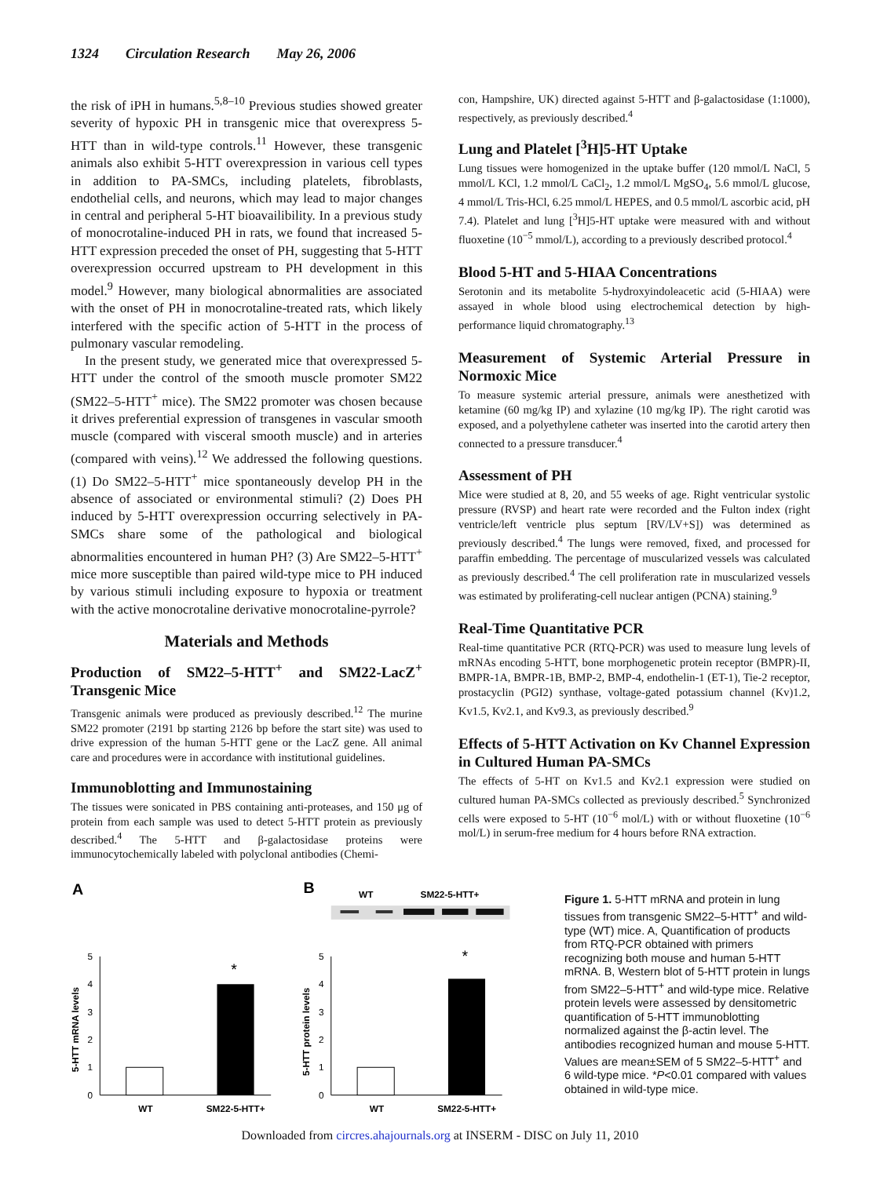1324 Circulation Research May 26, 2006
the risk of iPH in humans.<sup>5,8–10</sup> Previous studies showed greater severity of hypoxic PH in transgenic mice that overexpress 5-HTT than in wild-type controls.<sup>11</sup> However, these transgenic animals also exhibit 5-HTT overexpression in various cell types in addition to PA-SMCs, including platelets, fibroblasts, endothelial cells, and neurons, which may lead to major changes in central and peripheral 5-HT bioavailibility. In a previous study of monocrotaline-induced PH in rats, we found that increased 5-HTT expression preceded the onset of PH, suggesting that 5-HTT overexpression occurred upstream to PH development in this model.<sup>9</sup> However, many biological abnormalities are associated with the onset of PH in monocrotaline-treated rats, which likely interfered with the specific action of 5-HTT in the process of pulmonary vascular remodeling.
In the present study, we generated mice that overexpressed 5-HTT under the control of the smooth muscle promoter SM22 (SM22–5-HTT<sup>+</sup> mice). The SM22 promoter was chosen because it drives preferential expression of transgenes in vascular smooth muscle (compared with visceral smooth muscle) and in arteries (compared with veins).<sup>12</sup> We addressed the following questions. (1) Do SM22–5-HTT<sup>+</sup> mice spontaneously develop PH in the absence of associated or environmental stimuli? (2) Does PH induced by 5-HTT overexpression occurring selectively in PA-SMCs share some of the pathological and biological abnormalities encountered in human PH? (3) Are SM22–5-HTT<sup>+</sup> mice more susceptible than paired wild-type mice to PH induced by various stimuli including exposure to hypoxia or treatment with the active monocrotaline derivative monocrotaline-pyrrole?
Materials and Methods
Production of SM22–5-HTT<sup>+</sup> and SM22-LacZ<sup>+</sup> Transgenic Mice
Transgenic animals were produced as previously described.<sup>12</sup> The murine SM22 promoter (2191 bp starting 2126 bp before the start site) was used to drive expression of the human 5-HTT gene or the LacZ gene. All animal care and procedures were in accordance with institutional guidelines.
Immunoblotting and Immunostaining
The tissues were sonicated in PBS containing anti-proteases, and 150 μg of protein from each sample was used to detect 5-HTT protein as previously described.<sup>4</sup> The 5-HTT and β-galactosidase proteins were immunocytochemically labeled with polyclonal antibodies (Chemi-
con, Hampshire, UK) directed against 5-HTT and β-galactosidase (1:1000), respectively, as previously described.<sup>4</sup>
Lung and Platelet [<sup>3</sup>H]5-HT Uptake
Lung tissues were homogenized in the uptake buffer (120 mmol/L NaCl, 5 mmol/L KCl, 1.2 mmol/L CaCl<sub>2</sub>, 1.2 mmol/L MgSO<sub>4</sub>, 5.6 mmol/L glucose, 4 mmol/L Tris-HCl, 6.25 mmol/L HEPES, and 0.5 mmol/L ascorbic acid, pH 7.4). Platelet and lung [<sup>3</sup>H]5-HT uptake were measured with and without fluoxetine (10<sup>−5</sup> mmol/L), according to a previously described protocol.<sup>4</sup>
Blood 5-HT and 5-HIAA Concentrations
Serotonin and its metabolite 5-hydroxyindoleacetic acid (5-HIAA) were assayed in whole blood using electrochemical detection by high-performance liquid chromatography.<sup>13</sup>
Measurement of Systemic Arterial Pressure in Normoxic Mice
To measure systemic arterial pressure, animals were anesthetized with ketamine (60 mg/kg IP) and xylazine (10 mg/kg IP). The right carotid was exposed, and a polyethylene catheter was inserted into the carotid artery then connected to a pressure transducer.<sup>4</sup>
Assessment of PH
Mice were studied at 8, 20, and 55 weeks of age. Right ventricular systolic pressure (RVSP) and heart rate were recorded and the Fulton index (right ventricle/left ventricle plus septum [RV/LV+S]) was determined as previously described.<sup>4</sup> The lungs were removed, fixed, and processed for paraffin embedding. The percentage of muscularized vessels was calculated as previously described.<sup>4</sup> The cell proliferation rate in muscularized vessels was estimated by proliferating-cell nuclear antigen (PCNA) staining.<sup>9</sup>
Real-Time Quantitative PCR
Real-time quantitative PCR (RTQ-PCR) was used to measure lung levels of mRNAs encoding 5-HTT, bone morphogenetic protein receptor (BMPR)-II, BMPR-1A, BMPR-1B, BMP-2, BMP-4, endothelin-1 (ET-1), Tie-2 receptor, prostacyclin (PGI2) synthase, voltage-gated potassium channel (Kv)1.2, Kv1.5, Kv2.1, and Kv9.3, as previously described.<sup>9</sup>
Effects of 5-HTT Activation on Kv Channel Expression in Cultured Human PA-SMCs
The effects of 5-HT on Kv1.5 and Kv2.1 expression were studied on cultured human PA-SMCs collected as previously described.<sup>5</sup> Synchronized cells were exposed to 5-HT (10<sup>−6</sup> mol/L) with or without fluoxetine (10<sup>−6</sup> mol/L) in serum-free medium for 4 hours before RNA extraction.
A
B
WT
SM22-5-HTT+
0
1
2
3
4
5
*
WT
SM22-5-HTT+
5-HTT mRNA levels
0
1
2
3
4
5
*
WT
SM22-5-HTT+
5-HTT protein levels
Figure 1. 5-HTT mRNA and protein in lung tissues from transgenic SM22–5-HTT<sup>+</sup> and wild-type (WT) mice. A, Quantification of products from RTQ-PCR obtained with primers recognizing both mouse and human 5-HTT mRNA. B, Western blot of 5-HTT protein in lungs from SM22–5-HTT<sup>+</sup> and wild-type mice. Relative protein levels were assessed by densitometric quantification of 5-HTT immunoblotting normalized against the β-actin level. The antibodies recognized human and mouse 5-HTT. Values are mean±SEM of 5 SM22–5-HTT<sup>+</sup> and 6 wild-type mice. *P<0.01 compared with values obtained in wild-type mice.
Downloaded from circres.ahajournals.org at INSERM - DISC on July 11, 2010